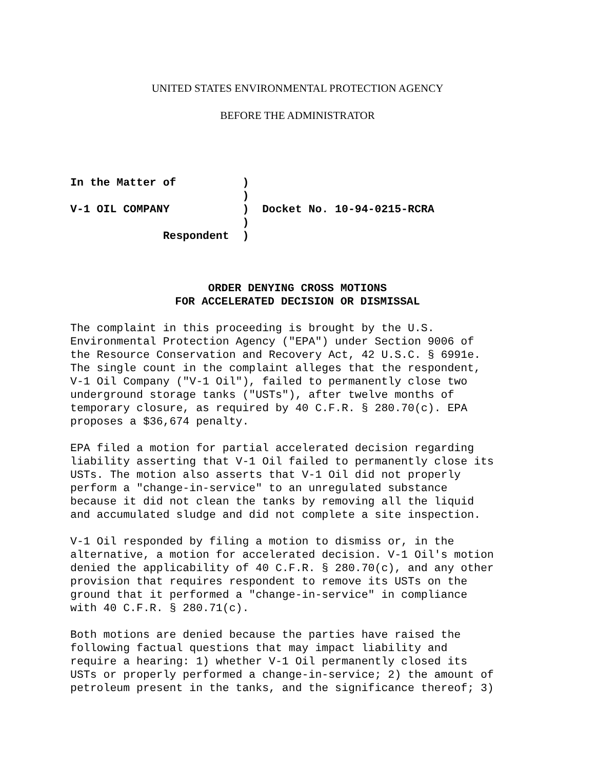UNITED STATES ENVIRONMENTAL PROTECTION AGENCY
BEFORE THE ADMINISTRATOR
In the Matter of          )
                          )
V-1 OIL COMPANY           )  Docket No. 10-94-0215-RCRA
                          )
              Respondent  )
ORDER DENYING CROSS MOTIONS
FOR ACCELERATED DECISION OR DISMISSAL
The complaint in this proceeding is brought by the U.S. Environmental Protection Agency ("EPA") under Section 9006 of the Resource Conservation and Recovery Act, 42 U.S.C. § 6991e. The single count in the complaint alleges that the respondent, V-1 Oil Company ("V-1 Oil"), failed to permanently close two underground storage tanks ("USTs"), after twelve months of temporary closure, as required by 40 C.F.R. § 280.70(c). EPA proposes a $36,674 penalty.
EPA filed a motion for partial accelerated decision regarding liability asserting that V-1 Oil failed to permanently close its USTs. The motion also asserts that V-1 Oil did not properly perform a "change-in-service" to an unregulated substance because it did not clean the tanks by removing all the liquid and accumulated sludge and did not complete a site inspection.
V-1 Oil responded by filing a motion to dismiss or, in the alternative, a motion for accelerated decision. V-1 Oil's motion denied the applicability of 40 C.F.R. § 280.70(c), and any other provision that requires respondent to remove its USTs on the ground that it performed a "change-in-service" in compliance with 40 C.F.R. § 280.71(c).
Both motions are denied because the parties have raised the following factual questions that may impact liability and require a hearing: 1) whether V-1 Oil permanently closed its USTs or properly performed a change-in-service; 2) the amount of petroleum present in the tanks, and the significance thereof; 3)